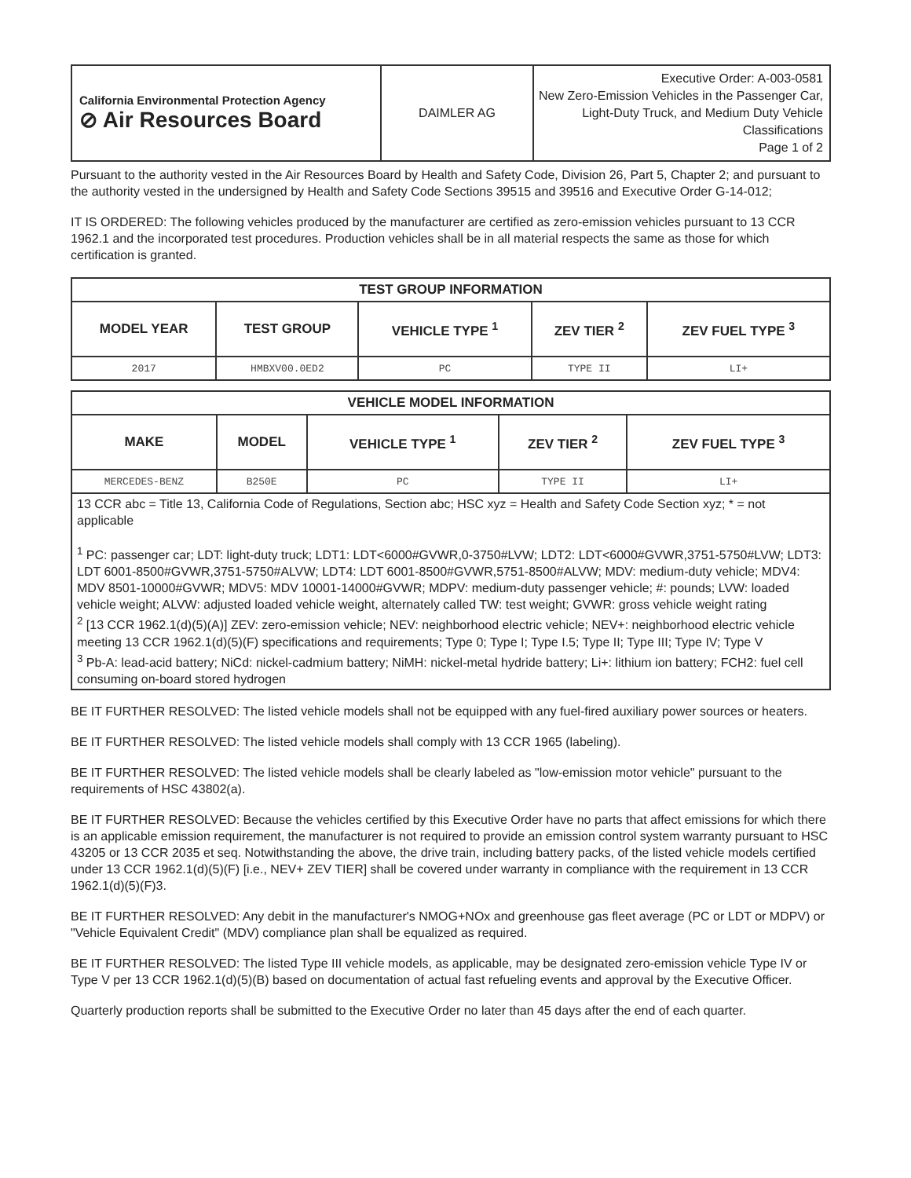| California Environmental Protection Agency ⊘ Air Resources Board | DAIMLER AG | Executive Order: A-003-0581 New Zero-Emission Vehicles in the Passenger Car, Light-Duty Truck, and Medium Duty Vehicle Classifications Page 1 of 2 |
Pursuant to the authority vested in the Air Resources Board by Health and Safety Code, Division 26, Part 5, Chapter 2; and pursuant to the authority vested in the undersigned by Health and Safety Code Sections 39515 and 39516 and Executive Order G-14-012;
IT IS ORDERED: The following vehicles produced by the manufacturer are certified as zero-emission vehicles pursuant to 13 CCR 1962.1 and the incorporated test procedures. Production vehicles shall be in all material respects the same as those for which certification is granted.
| TEST GROUP INFORMATION | | | | |
| --- | --- | --- | --- | --- |
| MODEL YEAR | TEST GROUP | VEHICLE TYPE <sup>1</sup> | ZEV TIER <sup>2</sup> | ZEV FUEL TYPE <sup>3</sup> |
| 2017 | HMBXV00.0ED2 | PC | TYPE II | LI+ |
| VEHICLE MODEL INFORMATION | | | | |
| --- | --- | --- | --- | --- |
| MAKE | MODEL | VEHICLE TYPE <sup>1</sup> | ZEV TIER <sup>2</sup> | ZEV FUEL TYPE <sup>3</sup> |
| MERCEDES-BENZ | B250E | PC | TYPE II | LI+ |
13 CCR abc = Title 13, California Code of Regulations, Section abc; HSC xyz = Health and Safety Code Section xyz; * = not applicable
<sup>1</sup> PC: passenger car; LDT: light-duty truck; LDT1: LDT<6000#GVWR,0-3750#LVW; LDT2: LDT<6000#GVWR,3751-5750#LVW; LDT3: LDT 6001-8500#GVWR,3751-5750#ALVW; LDT4: LDT 6001-8500#GVWR,5751-8500#ALVW; MDV: medium-duty vehicle; MDV4: MDV 8501-10000#GVWR; MDV5: MDV 10001-14000#GVWR; MDPV: medium-duty passenger vehicle; #: pounds; LVW: loaded vehicle weight; ALVW: adjusted loaded vehicle weight, alternately called TW: test weight; GVWR: gross vehicle weight rating
<sup>2</sup> [13 CCR 1962.1(d)(5)(A)] ZEV: zero-emission vehicle; NEV: neighborhood electric vehicle; NEV+: neighborhood electric vehicle meeting 13 CCR 1962.1(d)(5)(F) specifications and requirements; Type 0; Type I; Type I.5; Type II; Type III; Type IV; Type V
<sup>3</sup> Pb-A: lead-acid battery; NiCd: nickel-cadmium battery; NiMH: nickel-metal hydride battery; Li+: lithium ion battery; FCH2: fuel cell consuming on-board stored hydrogen
BE IT FURTHER RESOLVED: The listed vehicle models shall not be equipped with any fuel-fired auxiliary power sources or heaters.
BE IT FURTHER RESOLVED: The listed vehicle models shall comply with 13 CCR 1965 (labeling).
BE IT FURTHER RESOLVED: The listed vehicle models shall be clearly labeled as "low-emission motor vehicle" pursuant to the requirements of HSC 43802(a).
BE IT FURTHER RESOLVED: Because the vehicles certified by this Executive Order have no parts that affect emissions for which there is an applicable emission requirement, the manufacturer is not required to provide an emission control system warranty pursuant to HSC 43205 or 13 CCR 2035 et seq. Notwithstanding the above, the drive train, including battery packs, of the listed vehicle models certified under 13 CCR 1962.1(d)(5)(F) [i.e., NEV+ ZEV TIER] shall be covered under warranty in compliance with the requirement in 13 CCR 1962.1(d)(5)(F)3.
BE IT FURTHER RESOLVED: Any debit in the manufacturer's NMOG+NOx and greenhouse gas fleet average (PC or LDT or MDPV) or "Vehicle Equivalent Credit" (MDV) compliance plan shall be equalized as required.
BE IT FURTHER RESOLVED: The listed Type III vehicle models, as applicable, may be designated zero-emission vehicle Type IV or Type V per 13 CCR 1962.1(d)(5)(B) based on documentation of actual fast refueling events and approval by the Executive Officer.
Quarterly production reports shall be submitted to the Executive Order no later than 45 days after the end of each quarter.